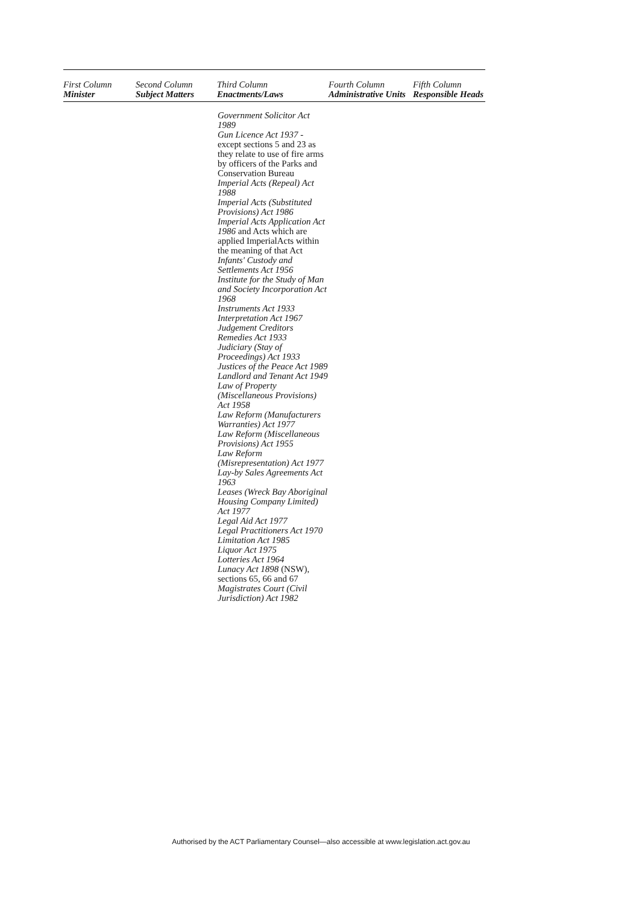| First Column Minister | Second Column Subject Matters | Third Column Enactments/Laws | Fourth Column Administrative Units | Fifth Column Responsible Heads |
| --- | --- | --- | --- | --- |
| | | Government Solicitor Act 1989 Gun Licence Act 1937 - except sections 5 and 23 as they relate to use of fire arms by officers of the Parks and Conservation Bureau Imperial Acts (Repeal) Act 1988 Imperial Acts (Substituted Provisions) Act 1986 Imperial Acts Application Act 1986 and Acts which are applied ImperialActs within the meaning of that Act Infants' Custody and Settlements Act 1956 Institute for the Study of Man and Society Incorporation Act 1968 Instruments Act 1933 Interpretation Act 1967 Judgement Creditors Remedies Act 1933 Judiciary (Stay of Proceedings) Act 1933 Justices of the Peace Act 1989 Landlord and Tenant Act 1949 Law of Property (Miscellaneous Provisions) Act 1958 Law Reform (Manufacturers Warranties) Act 1977 Law Reform (Miscellaneous Provisions) Act 1955 Law Reform (Misrepresentation) Act 1977 Lay-by Sales Agreements Act 1963 Leases (Wreck Bay Aboriginal Housing Company Limited) Act 1977 Legal Aid Act 1977 Legal Practitioners Act 1970 Limitation Act 1985 Liquor Act 1975 Lotteries Act 1964 Lunacy Act 1898 (NSW), sections 65, 66 and 67 Magistrates Court (Civil Jurisdiction) Act 1982 | | |
Authorised by the ACT Parliamentary Counsel—also accessible at www.legislation.act.gov.au